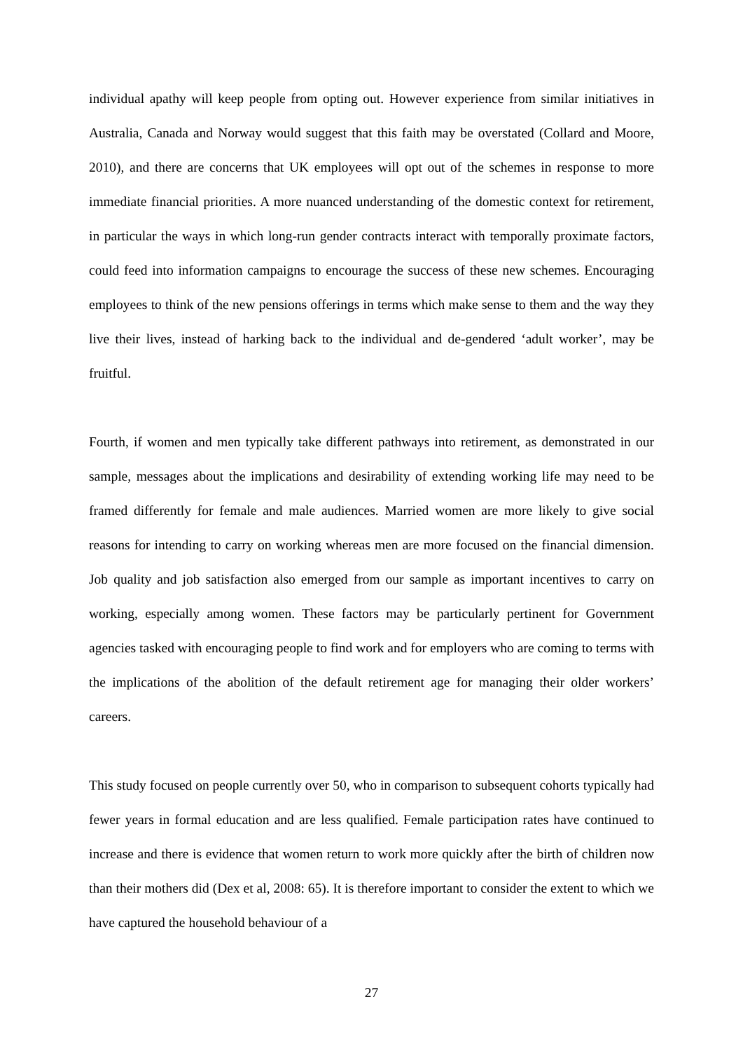individual apathy will keep people from opting out. However experience from similar initiatives in Australia, Canada and Norway would suggest that this faith may be overstated (Collard and Moore, 2010), and there are concerns that UK employees will opt out of the schemes in response to more immediate financial priorities. A more nuanced understanding of the domestic context for retirement, in particular the ways in which long-run gender contracts interact with temporally proximate factors, could feed into information campaigns to encourage the success of these new schemes. Encouraging employees to think of the new pensions offerings in terms which make sense to them and the way they live their lives, instead of harking back to the individual and de-gendered ‘adult worker’, may be fruitful.
Fourth, if women and men typically take different pathways into retirement, as demonstrated in our sample, messages about the implications and desirability of extending working life may need to be framed differently for female and male audiences. Married women are more likely to give social reasons for intending to carry on working whereas men are more focused on the financial dimension. Job quality and job satisfaction also emerged from our sample as important incentives to carry on working, especially among women. These factors may be particularly pertinent for Government agencies tasked with encouraging people to find work and for employers who are coming to terms with the implications of the abolition of the default retirement age for managing their older workers’ careers.
This study focused on people currently over 50, who in comparison to subsequent cohorts typically had fewer years in formal education and are less qualified. Female participation rates have continued to increase and there is evidence that women return to work more quickly after the birth of children now than their mothers did (Dex et al, 2008: 65). It is therefore important to consider the extent to which we have captured the household behaviour of a
27